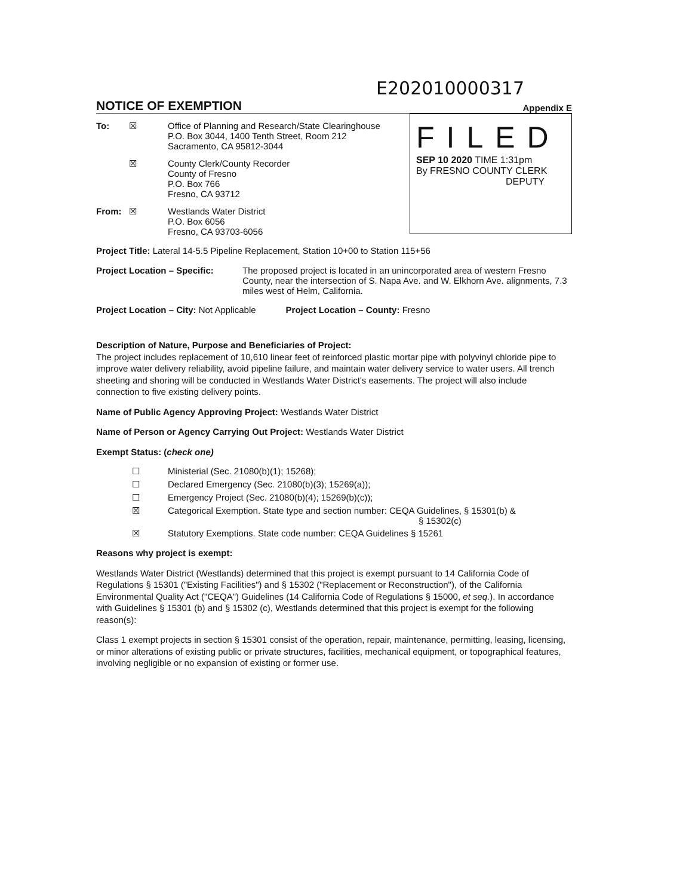E202010000317
NOTICE OF EXEMPTION
Appendix E
To: ☒ Office of Planning and Research/State Clearinghouse
P.O. Box 3044, 1400 Tenth Street, Room 212
Sacramento, CA 95812-3044
☒ County Clerk/County Recorder
County of Fresno
P.O. Box 766
Fresno, CA 93712
From: ☒ Westlands Water District
P.O. Box 6056
Fresno, CA 93703-6056
FILED
SEP 10 2020 TIME 1:31pm
By FRESNO COUNTY CLERK
DEPUTY
Project Title: Lateral 14-5.5 Pipeline Replacement, Station 10+00 to Station 115+56
Project Location – Specific: The proposed project is located in an unincorporated area of western Fresno County, near the intersection of S. Napa Ave. and W. Elkhorn Ave. alignments, 7.3 miles west of Helm, California.
Project Location – City: Not Applicable Project Location – County: Fresno
Description of Nature, Purpose and Beneficiaries of Project:
The project includes replacement of 10,610 linear feet of reinforced plastic mortar pipe with polyvinyl chloride pipe to improve water delivery reliability, avoid pipeline failure, and maintain water delivery service to water users. All trench sheeting and shoring will be conducted in Westlands Water District's easements. The project will also include connection to five existing delivery points.
Name of Public Agency Approving Project: Westlands Water District
Name of Person or Agency Carrying Out Project: Westlands Water District
Exempt Status: (check one)
☐ Ministerial (Sec. 21080(b)(1); 15268);
☐ Declared Emergency (Sec. 21080(b)(3); 15269(a));
☐ Emergency Project (Sec. 21080(b)(4); 15269(b)(c));
☒ Categorical Exemption. State type and section number: CEQA Guidelines, § 15301(b) &
§ 15302(c)
☒ Statutory Exemptions. State code number: CEQA Guidelines § 15261
Reasons why project is exempt:
Westlands Water District (Westlands) determined that this project is exempt pursuant to 14 California Code of Regulations § 15301 ("Existing Facilities") and § 15302 ("Replacement or Reconstruction"), of the California Environmental Quality Act ("CEQA") Guidelines (14 California Code of Regulations § 15000, et seq.). In accordance with Guidelines § 15301 (b) and § 15302 (c), Westlands determined that this project is exempt for the following reason(s):
Class 1 exempt projects in section § 15301 consist of the operation, repair, maintenance, permitting, leasing, licensing, or minor alterations of existing public or private structures, facilities, mechanical equipment, or topographical features, involving negligible or no expansion of existing or former use.